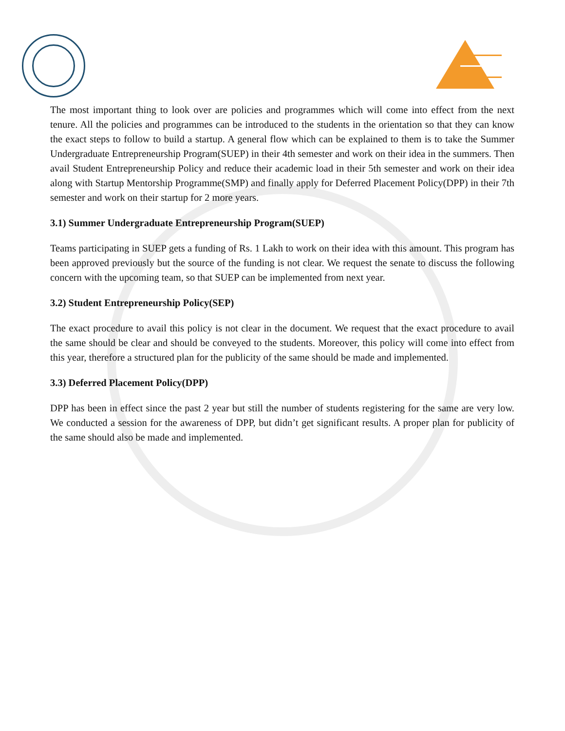The most important thing to look over are policies and programmes which will come into effect from the next tenure. All the policies and programmes can be introduced to the students in the orientation so that they can know the exact steps to follow to build a startup. A general flow which can be explained to them is to take the Summer Undergraduate Entrepreneurship Program(SUEP) in their 4th semester and work on their idea in the summers. Then avail Student Entrepreneurship Policy and reduce their academic load in their 5th semester and work on their idea along with Startup Mentorship Programme(SMP) and finally apply for Deferred Placement Policy(DPP) in their 7th semester and work on their startup for 2 more years.
3.1) Summer Undergraduate Entrepreneurship Program(SUEP)
Teams participating in SUEP gets a funding of Rs. 1 Lakh to work on their idea with this amount. This program has been approved previously but the source of the funding is not clear. We request the senate to discuss the following concern with the upcoming team, so that SUEP can be implemented from next year.
3.2) Student Entrepreneurship Policy(SEP)
The exact procedure to avail this policy is not clear in the document. We request that the exact procedure to avail the same should be clear and should be conveyed to the students. Moreover, this policy will come into effect from this year, therefore a structured plan for the publicity of the same should be made and implemented.
3.3) Deferred Placement Policy(DPP)
DPP has been in effect since the past 2 year but still the number of students registering for the same are very low. We conducted a session for the awareness of DPP, but didn’t get significant results. A proper plan for publicity of the same should also be made and implemented.